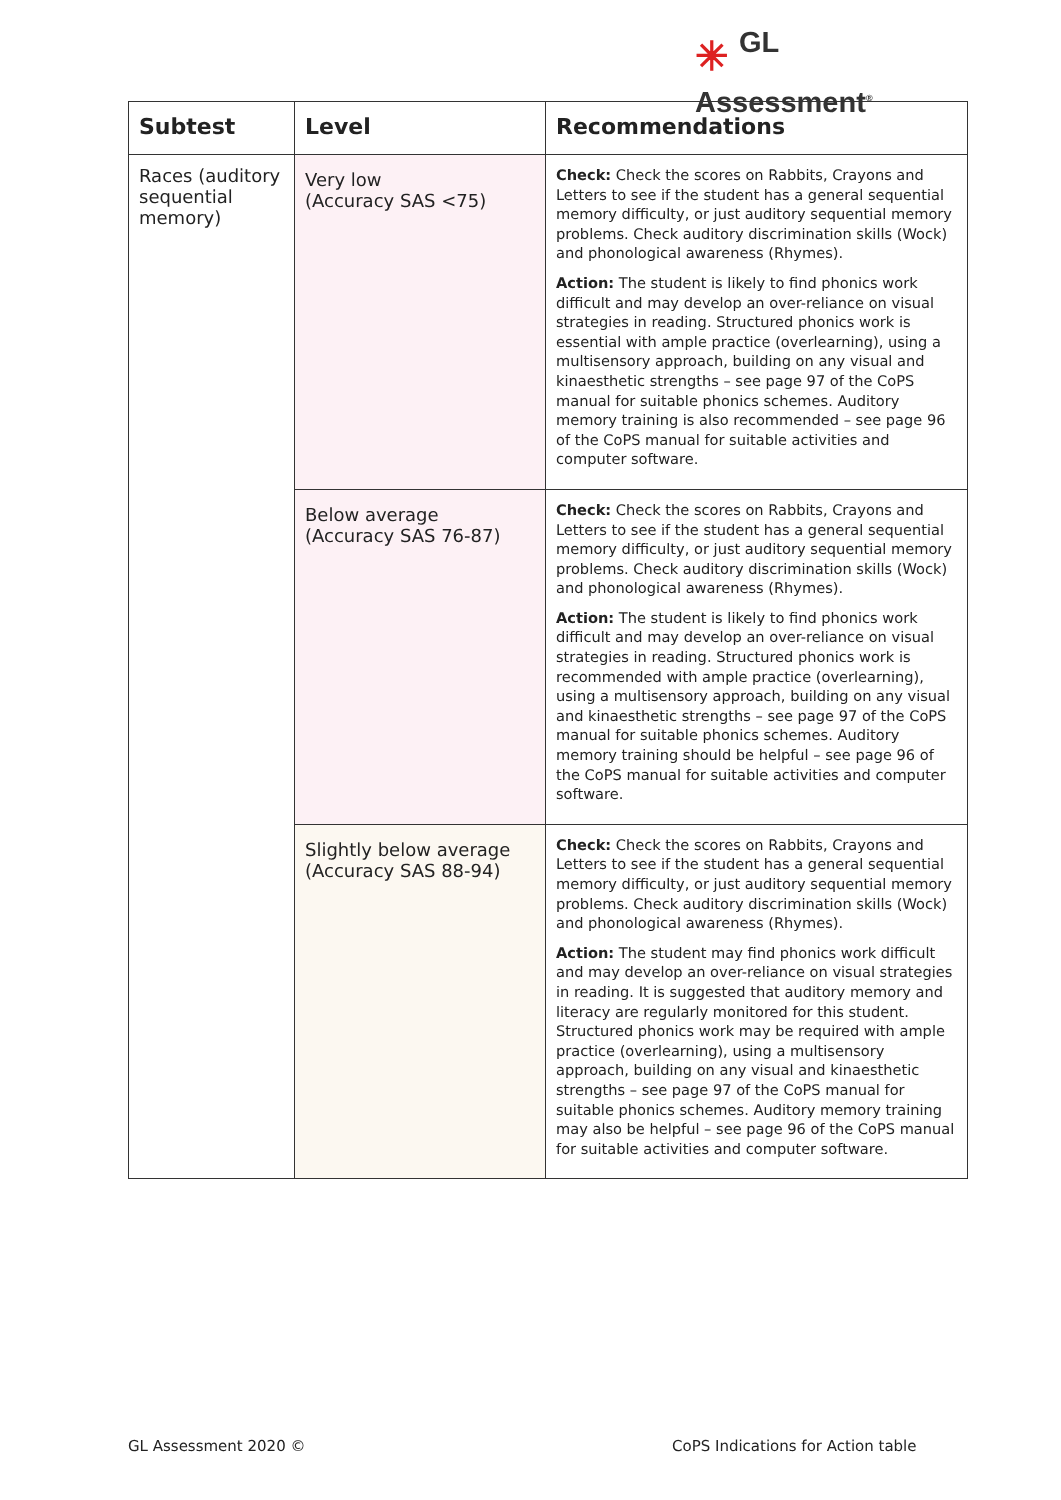✳ GL
Assessment<sup>®</sup>
| Subtest | Level | Recommendations |
| --- | --- | --- |
| Races (auditory sequential memory) | Very low (Accuracy SAS <75) | Check: Check the scores on Rabbits, Crayons and Letters to see if the student has a general sequential memory difficulty, or just auditory sequential memory problems. Check auditory discrimination skills (Wock) and phonological awareness (Rhymes). Action: The student is likely to find phonics work difficult and may develop an over-reliance on visual strategies in reading. Structured phonics work is essential with ample practice (overlearning), using a multisensory approach, building on any visual and kinaesthetic strengths – see page 97 of the CoPS manual for suitable phonics schemes. Auditory memory training is also recommended – see page 96 of the CoPS manual for suitable activities and computer software. |
| | Below average (Accuracy SAS 76-87) | Check: Check the scores on Rabbits, Crayons and Letters to see if the student has a general sequential memory difficulty, or just auditory sequential memory problems. Check auditory discrimination skills (Wock) and phonological awareness (Rhymes). Action: The student is likely to find phonics work difficult and may develop an over-reliance on visual strategies in reading. Structured phonics work is recommended with ample practice (overlearning), using a multisensory approach, building on any visual and kinaesthetic strengths – see page 97 of the CoPS manual for suitable phonics schemes. Auditory memory training should be helpful – see page 96 of the CoPS manual for suitable activities and computer software. |
| | Slightly below average (Accuracy SAS 88-94) | Check: Check the scores on Rabbits, Crayons and Letters to see if the student has a general sequential memory difficulty, or just auditory sequential memory problems. Check auditory discrimination skills (Wock) and phonological awareness (Rhymes). Action: The student may find phonics work difficult and may develop an over-reliance on visual strategies in reading. It is suggested that auditory memory and literacy are regularly monitored for this student. Structured phonics work may be required with ample practice (overlearning), using a multisensory approach, building on any visual and kinaesthetic strengths – see page 97 of the CoPS manual for suitable phonics schemes. Auditory memory training may also be helpful – see page 96 of the CoPS manual for suitable activities and computer software. |
GL Assessment 2020 ©
CoPS Indications for Action table